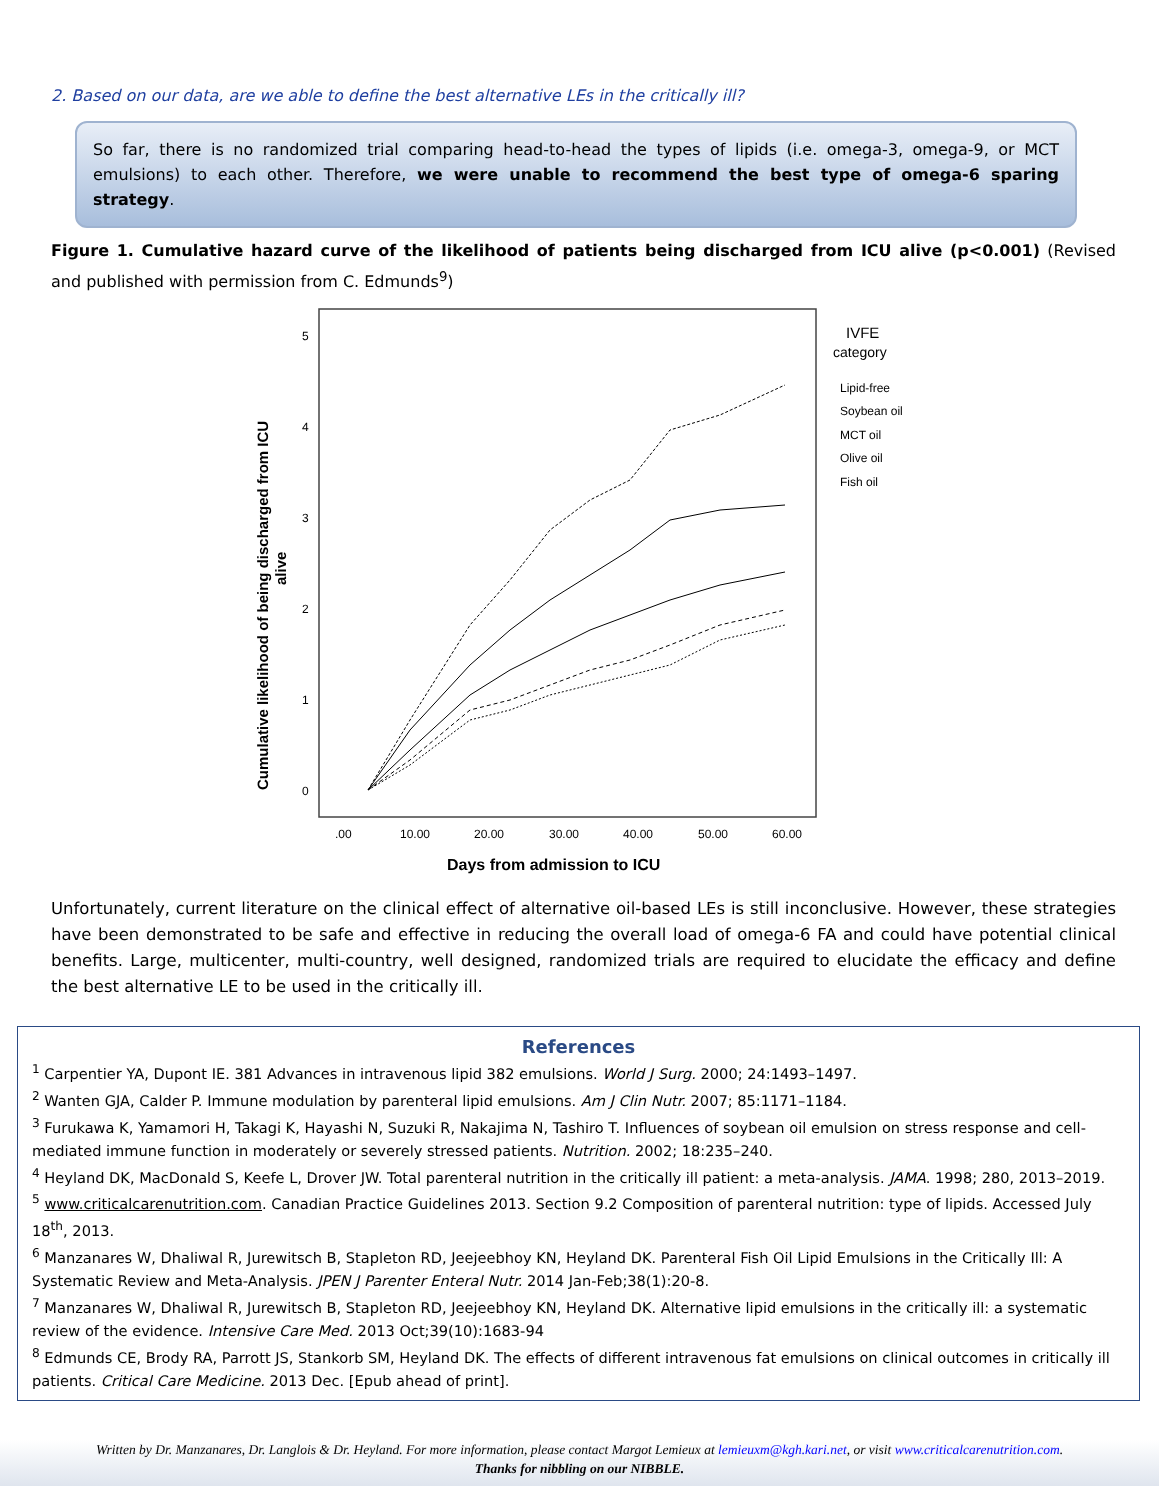2. Based on our data, are we able to define the best alternative LEs in the critically ill?
So far, there is no randomized trial comparing head-to-head the types of lipids (i.e. omega-3, omega-9, or MCT emulsions) to each other. Therefore, we were unable to recommend the best type of omega-6 sparing strategy.
Figure 1. Cumulative hazard curve of the likelihood of patients being discharged from ICU alive (p<0.001) (Revised and published with permission from C. Edmunds<sup>9</sup>)
5
4
3
2
1
0
.00
10.00
20.00
30.00
40.00
50.00
60.00
Days from admission to ICU
Cumulative likelihood of being discharged from ICU
alive
IVFE
category
Lipid-free
Soybean oil
MCT oil
Olive oil
Fish oil
Unfortunately, current literature on the clinical effect of alternative oil-based LEs is still inconclusive. However, these strategies have been demonstrated to be safe and effective in reducing the overall load of omega-6 FA and could have potential clinical benefits. Large, multicenter, multi-country, well designed, randomized trials are required to elucidate the efficacy and define the best alternative LE to be used in the critically ill.
References
<sup>1</sup> Carpentier YA, Dupont IE. 381 Advances in intravenous lipid 382 emulsions. World J Surg. 2000; 24:1493–1497.
<sup>2</sup> Wanten GJA, Calder P. Immune modulation by parenteral lipid emulsions. Am J Clin Nutr. 2007; 85:1171–1184.
<sup>3</sup> Furukawa K, Yamamori H, Takagi K, Hayashi N, Suzuki R, Nakajima N, Tashiro T. Influences of soybean oil emulsion on stress response and cell-mediated immune function in moderately or severely stressed patients. Nutrition. 2002; 18:235–240.
<sup>4</sup> Heyland DK, MacDonald S, Keefe L, Drover JW. Total parenteral nutrition in the critically ill patient: a meta-analysis. JAMA. 1998; 280, 2013–2019.
<sup>5</sup> www.criticalcarenutrition.com. Canadian Practice Guidelines 2013. Section 9.2 Composition of parenteral nutrition: type of lipids. Accessed July 18<sup>th</sup>, 2013.
<sup>6</sup> Manzanares W, Dhaliwal R, Jurewitsch B, Stapleton RD, Jeejeebhoy KN, Heyland DK. Parenteral Fish Oil Lipid Emulsions in the Critically Ill: A Systematic Review and Meta-Analysis. JPEN J Parenter Enteral Nutr. 2014 Jan-Feb;38(1):20-8.
<sup>7</sup> Manzanares W, Dhaliwal R, Jurewitsch B, Stapleton RD, Jeejeebhoy KN, Heyland DK. Alternative lipid emulsions in the critically ill: a systematic review of the evidence. Intensive Care Med. 2013 Oct;39(10):1683-94
<sup>8</sup> Edmunds CE, Brody RA, Parrott JS, Stankorb SM, Heyland DK. The effects of different intravenous fat emulsions on clinical outcomes in critically ill patients. Critical Care Medicine. 2013 Dec. [Epub ahead of print].
Written by Dr. Manzanares, Dr. Langlois & Dr. Heyland. For more information, please contact Margot Lemieux at lemieuxm@kgh.kari.net, or visit www.criticalcarenutrition.com.
Thanks for nibbling on our NIBBLE.